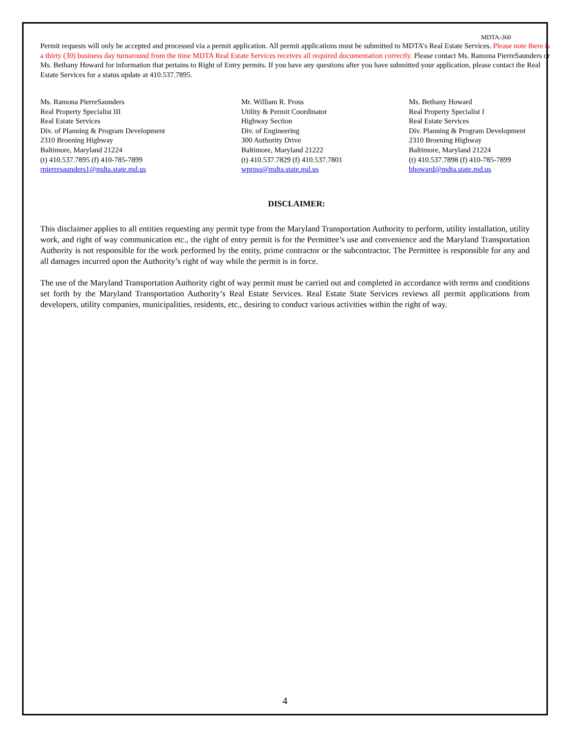MDTA-360
Permit requests will only be accepted and processed via a permit application. All permit applications must be submitted to MDTA’s Real Estate Services. Please note there is a thirty (30) business day turnaround from the time MDTA Real Estate Services receives all required documentation correctly. Please contact Ms. Ramona PierreSaunders or Ms. Bethany Howard for information that pertains to Right of Entry permits. If you have any questions after you have submitted your application, please contact the Real Estate Services for a status update at 410.537.7895.
Ms. Ramona PierreSaunders
Real Property Specialist III
Real Estate Services
Div. of Planning & Program Development
2310 Broening Highway
Baltimore, Maryland 21224
(t) 410.537.7895 (f) 410-785-7899
rpierresaunders1@mdta.state.md.us
Mr. William R. Pross
Utility & Permit Coordinator
Highway Section
Div. of Engineering
300 Authority Drive
Baltimore, Maryland 21222
(t) 410.537.7829 (f) 410.537.7801
wpross@mdta.state.md.us
Ms. Bethany Howard
Real Property Specialist I
Real Estate Services
Div. Planning & Program Development
2310 Broening Highway
Baltimore, Maryland 21224
(t) 410.537.7898 (f) 410-785-7899
bhoward@mdta.state.md.us
DISCLAIMER:
This disclaimer applies to all entities requesting any permit type from the Maryland Transportation Authority to perform, utility installation, utility work, and right of way communication etc., the right of entry permit is for the Permittee’s use and convenience and the Maryland Transportation Authority is not responsible for the work performed by the entity, prime contractor or the subcontractor. The Permittee is responsible for any and all damages incurred upon the Authority’s right of way while the permit is in force.
The use of the Maryland Transportation Authority right of way permit must be carried out and completed in accordance with terms and conditions set forth by the Maryland Transportation Authority’s Real Estate Services. Real Estate State Services reviews all permit applications from developers, utility companies, municipalities, residents, etc., desiring to conduct various activities within the right of way.
4